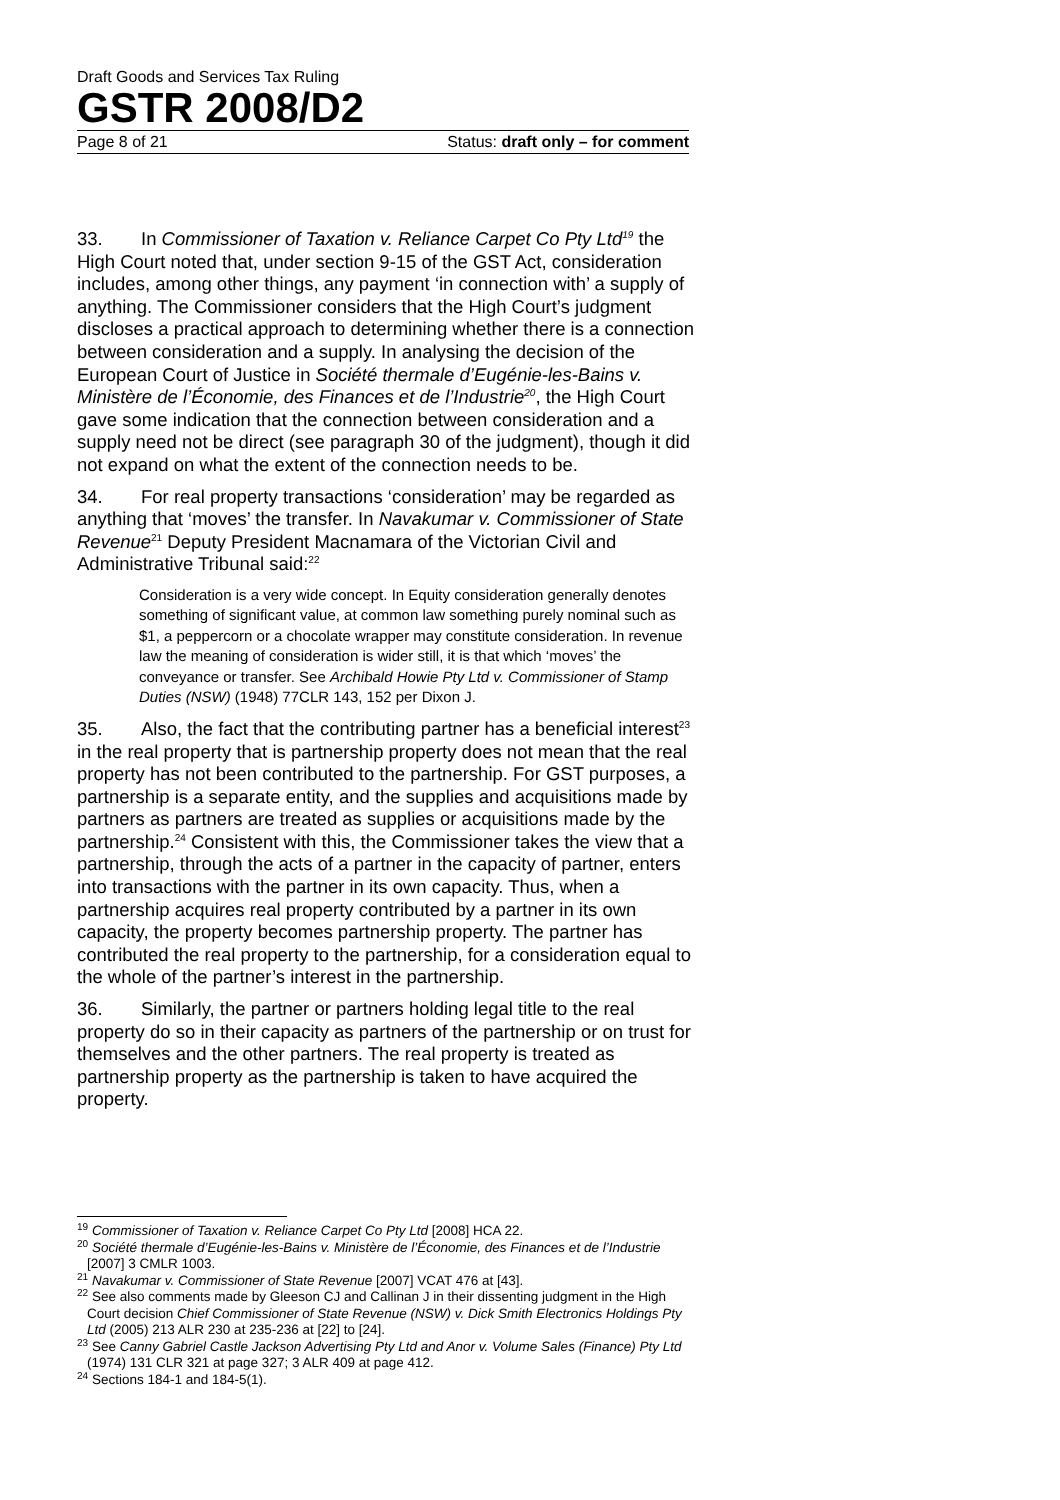Draft Goods and Services Tax Ruling
GSTR 2008/D2
Page 8 of 21 Status: draft only – for comment
33. In Commissioner of Taxation v. Reliance Carpet Co Pty Ltd<sup>19</sup> the High Court noted that, under section 9-15 of the GST Act, consideration includes, among other things, any payment ‘in connection with’ a supply of anything. The Commissioner considers that the High Court’s judgment discloses a practical approach to determining whether there is a connection between consideration and a supply. In analysing the decision of the European Court of Justice in Société thermale d’Eugénie-les-Bains v. Ministère de l’Économie, des Finances et de l’Industrie<sup>20</sup>, the High Court gave some indication that the connection between consideration and a supply need not be direct (see paragraph 30 of the judgment), though it did not expand on what the extent of the connection needs to be.
34. For real property transactions ‘consideration’ may be regarded as anything that ‘moves’ the transfer. In Navakumar v. Commissioner of State Revenue<sup>21</sup> Deputy President Macnamara of the Victorian Civil and Administrative Tribunal said:<sup>22</sup>
Consideration is a very wide concept. In Equity consideration generally denotes something of significant value, at common law something purely nominal such as $1, a peppercorn or a chocolate wrapper may constitute consideration. In revenue law the meaning of consideration is wider still, it is that which ‘moves’ the conveyance or transfer. See Archibald Howie Pty Ltd v. Commissioner of Stamp Duties (NSW) (1948) 77CLR 143, 152 per Dixon J.
35. Also, the fact that the contributing partner has a beneficial interest<sup>23</sup> in the real property that is partnership property does not mean that the real property has not been contributed to the partnership. For GST purposes, a partnership is a separate entity, and the supplies and acquisitions made by partners as partners are treated as supplies or acquisitions made by the partnership.<sup>24</sup> Consistent with this, the Commissioner takes the view that a partnership, through the acts of a partner in the capacity of partner, enters into transactions with the partner in its own capacity. Thus, when a partnership acquires real property contributed by a partner in its own capacity, the property becomes partnership property. The partner has contributed the real property to the partnership, for a consideration equal to the whole of the partner’s interest in the partnership.
36. Similarly, the partner or partners holding legal title to the real property do so in their capacity as partners of the partnership or on trust for themselves and the other partners. The real property is treated as partnership property as the partnership is taken to have acquired the property.
<sup>19</sup> Commissioner of Taxation v. Reliance Carpet Co Pty Ltd [2008] HCA 22.
<sup>20</sup> Société thermale d’Eugénie-les-Bains v. Ministère de l’Économie, des Finances et de l’Industrie [2007] 3 CMLR 1003.
<sup>21</sup> Navakumar v. Commissioner of State Revenue [2007] VCAT 476 at [43].
<sup>22</sup> See also comments made by Gleeson CJ and Callinan J in their dissenting judgment in the High Court decision Chief Commissioner of State Revenue (NSW) v. Dick Smith Electronics Holdings Pty Ltd (2005) 213 ALR 230 at 235-236 at [22] to [24].
<sup>23</sup> See Canny Gabriel Castle Jackson Advertising Pty Ltd and Anor v. Volume Sales (Finance) Pty Ltd (1974) 131 CLR 321 at page 327; 3 ALR 409 at page 412.
<sup>24</sup> Sections 184-1 and 184-5(1).